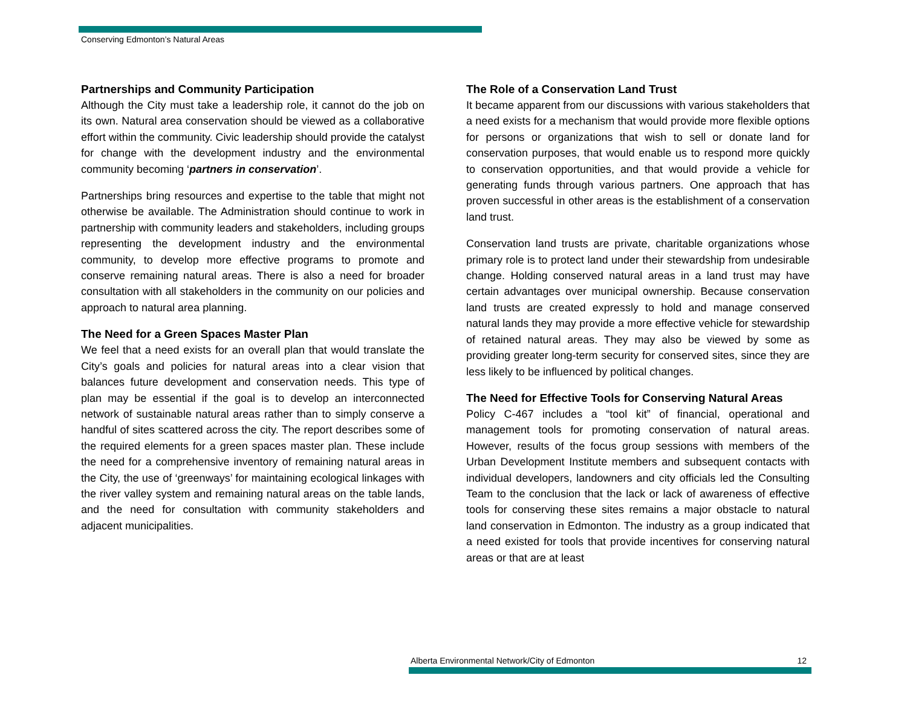Conserving Edmonton’s Natural Areas
Partnerships and Community Participation
Although the City must take a leadership role, it cannot do the job on its own. Natural area conservation should be viewed as a collaborative effort within the community. Civic leadership should provide the catalyst for change with the development industry and the environmental community becoming ‘partners in conservation’.
Partnerships bring resources and expertise to the table that might not otherwise be available. The Administration should continue to work in partnership with community leaders and stakeholders, including groups representing the development industry and the environmental community, to develop more effective programs to promote and conserve remaining natural areas. There is also a need for broader consultation with all stakeholders in the community on our policies and approach to natural area planning.
The Need for a Green Spaces Master Plan
We feel that a need exists for an overall plan that would translate the City’s goals and policies for natural areas into a clear vision that balances future development and conservation needs. This type of plan may be essential if the goal is to develop an interconnected network of sustainable natural areas rather than to simply conserve a handful of sites scattered across the city. The report describes some of the required elements for a green spaces master plan. These include the need for a comprehensive inventory of remaining natural areas in the City, the use of ‘greenways’ for maintaining ecological linkages with the river valley system and remaining natural areas on the table lands, and the need for consultation with community stakeholders and adjacent municipalities.
The Role of a Conservation Land Trust
It became apparent from our discussions with various stakeholders that a need exists for a mechanism that would provide more flexible options for persons or organizations that wish to sell or donate land for conservation purposes, that would enable us to respond more quickly to conservation opportunities, and that would provide a vehicle for generating funds through various partners. One approach that has proven successful in other areas is the establishment of a conservation land trust.
Conservation land trusts are private, charitable organizations whose primary role is to protect land under their stewardship from undesirable change. Holding conserved natural areas in a land trust may have certain advantages over municipal ownership. Because conservation land trusts are created expressly to hold and manage conserved natural lands they may provide a more effective vehicle for stewardship of retained natural areas. They may also be viewed by some as providing greater long-term security for conserved sites, since they are less likely to be influenced by political changes.
The Need for Effective Tools for Conserving Natural Areas
Policy C-467 includes a “tool kit” of financial, operational and management tools for promoting conservation of natural areas. However, results of the focus group sessions with members of the Urban Development Institute members and subsequent contacts with individual developers, landowners and city officials led the Consulting Team to the conclusion that the lack or lack of awareness of effective tools for conserving these sites remains a major obstacle to natural land conservation in Edmonton. The industry as a group indicated that a need existed for tools that provide incentives for conserving natural areas or that are at least
Alberta Environmental Network/City of Edmonton 12